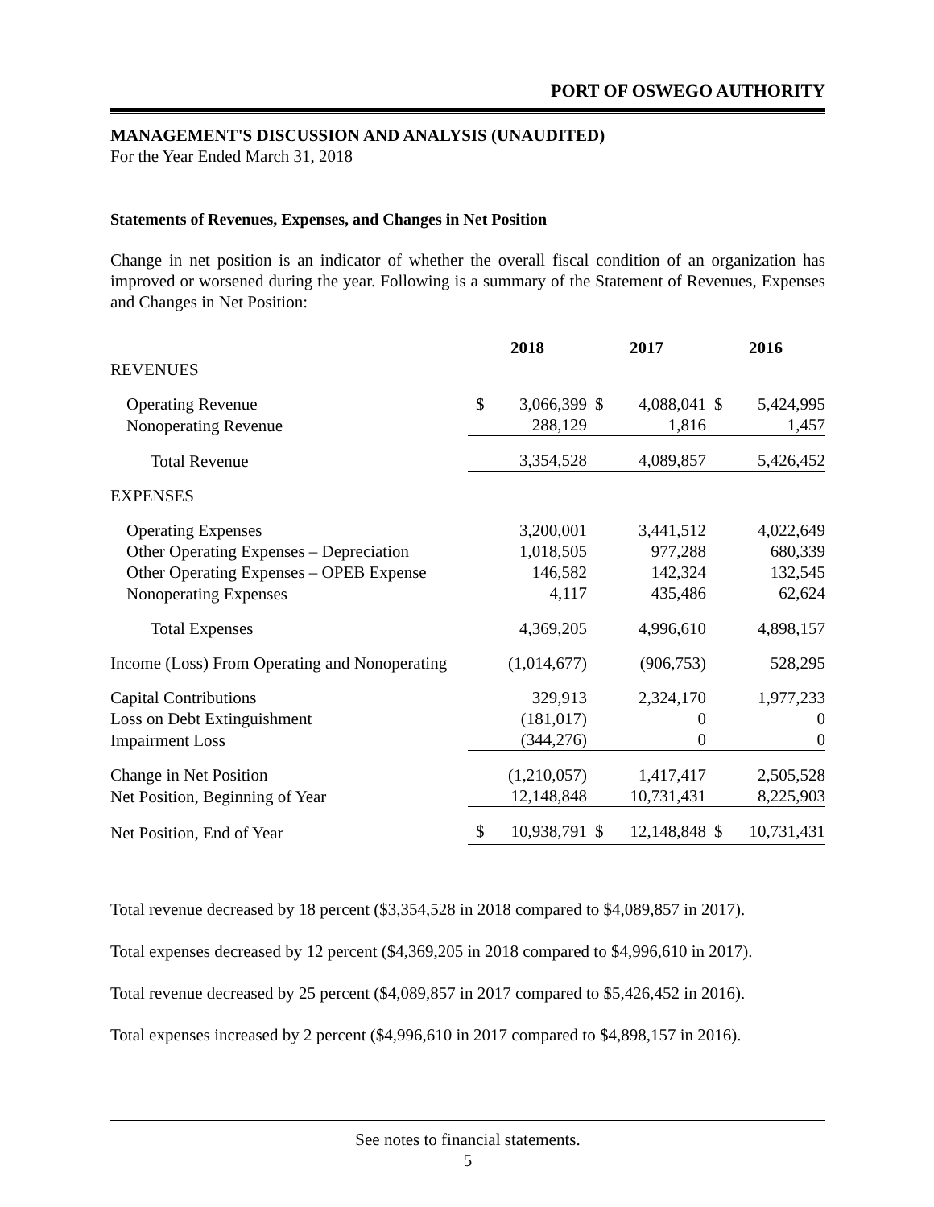PORT OF OSWEGO AUTHORITY
MANAGEMENT'S DISCUSSION AND ANALYSIS (UNAUDITED)
For the Year Ended March 31, 2018
Statements of Revenues, Expenses, and Changes in Net Position
Change in net position is an indicator of whether the overall fiscal condition of an organization has improved or worsened during the year. Following is a summary of the Statement of Revenues, Expenses and Changes in Net Position:
| | 2018 | | 2017 | | 2016 | |
| REVENUES | | | | | | |
| Operating Revenue | $ | 3,066,399 | $ | 4,088,041 | $ | 5,424,995 |
| Nonoperating Revenue | | 288,129 | | 1,816 | | 1,457 |
| Total Revenue | | 3,354,528 | | 4,089,857 | | 5,426,452 |
| EXPENSES | | | | | | |
| Operating Expenses | | 3,200,001 | | 3,441,512 | | 4,022,649 |
| Other Operating Expenses – Depreciation | | 1,018,505 | | 977,288 | | 680,339 |
| Other Operating Expenses – OPEB Expense | | 146,582 | | 142,324 | | 132,545 |
| Nonoperating Expenses | | 4,117 | | 435,486 | | 62,624 |
| Total Expenses | | 4,369,205 | | 4,996,610 | | 4,898,157 |
| Income (Loss) From Operating and Nonoperating | | (1,014,677) | | (906,753) | | 528,295 |
| Capital Contributions | | 329,913 | | 2,324,170 | | 1,977,233 |
| Loss on Debt Extinguishment | | (181,017) | | 0 | | 0 |
| Impairment Loss | | (344,276) | | 0 | | 0 |
| Change in Net Position | | (1,210,057) | | 1,417,417 | | 2,505,528 |
| Net Position, Beginning of Year | | 12,148,848 | | 10,731,431 | | 8,225,903 |
| Net Position, End of Year | $ | 10,938,791 | $ | 12,148,848 | $ | 10,731,431 |
Total revenue decreased by 18 percent ($3,354,528 in 2018 compared to $4,089,857 in 2017).
Total expenses decreased by 12 percent ($4,369,205 in 2018 compared to $4,996,610 in 2017).
Total revenue decreased by 25 percent ($4,089,857 in 2017 compared to $5,426,452 in 2016).
Total expenses increased by 2 percent ($4,996,610 in 2017 compared to $4,898,157 in 2016).
See notes to financial statements.
5